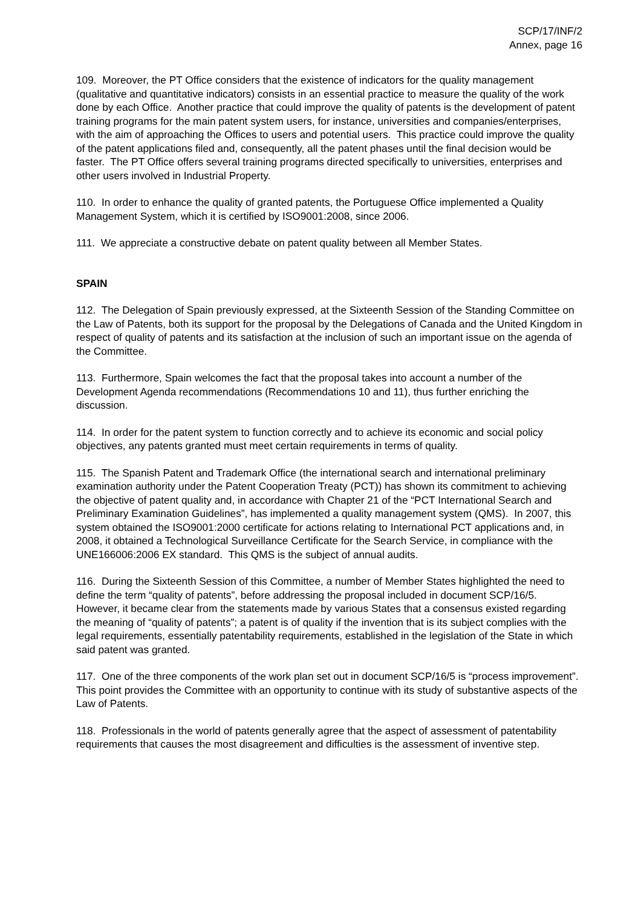SCP/17/INF/2
Annex, page 16
109. Moreover, the PT Office considers that the existence of indicators for the quality management (qualitative and quantitative indicators) consists in an essential practice to measure the quality of the work done by each Office. Another practice that could improve the quality of patents is the development of patent training programs for the main patent system users, for instance, universities and companies/enterprises, with the aim of approaching the Offices to users and potential users. This practice could improve the quality of the patent applications filed and, consequently, all the patent phases until the final decision would be faster. The PT Office offers several training programs directed specifically to universities, enterprises and other users involved in Industrial Property.
110. In order to enhance the quality of granted patents, the Portuguese Office implemented a Quality Management System, which it is certified by ISO9001:2008, since 2006.
111. We appreciate a constructive debate on patent quality between all Member States.
SPAIN
112. The Delegation of Spain previously expressed, at the Sixteenth Session of the Standing Committee on the Law of Patents, both its support for the proposal by the Delegations of Canada and the United Kingdom in respect of quality of patents and its satisfaction at the inclusion of such an important issue on the agenda of the Committee.
113. Furthermore, Spain welcomes the fact that the proposal takes into account a number of the Development Agenda recommendations (Recommendations 10 and 11), thus further enriching the discussion.
114. In order for the patent system to function correctly and to achieve its economic and social policy objectives, any patents granted must meet certain requirements in terms of quality.
115. The Spanish Patent and Trademark Office (the international search and international preliminary examination authority under the Patent Cooperation Treaty (PCT)) has shown its commitment to achieving the objective of patent quality and, in accordance with Chapter 21 of the “PCT International Search and Preliminary Examination Guidelines”, has implemented a quality management system (QMS). In 2007, this system obtained the ISO9001:2000 certificate for actions relating to International PCT applications and, in 2008, it obtained a Technological Surveillance Certificate for the Search Service, in compliance with the UNE166006:2006 EX standard. This QMS is the subject of annual audits.
116. During the Sixteenth Session of this Committee, a number of Member States highlighted the need to define the term “quality of patents”, before addressing the proposal included in document SCP/16/5. However, it became clear from the statements made by various States that a consensus existed regarding the meaning of “quality of patents”; a patent is of quality if the invention that is its subject complies with the legal requirements, essentially patentability requirements, established in the legislation of the State in which said patent was granted.
117. One of the three components of the work plan set out in document SCP/16/5 is “process improvement”. This point provides the Committee with an opportunity to continue with its study of substantive aspects of the Law of Patents.
118. Professionals in the world of patents generally agree that the aspect of assessment of patentability requirements that causes the most disagreement and difficulties is the assessment of inventive step.